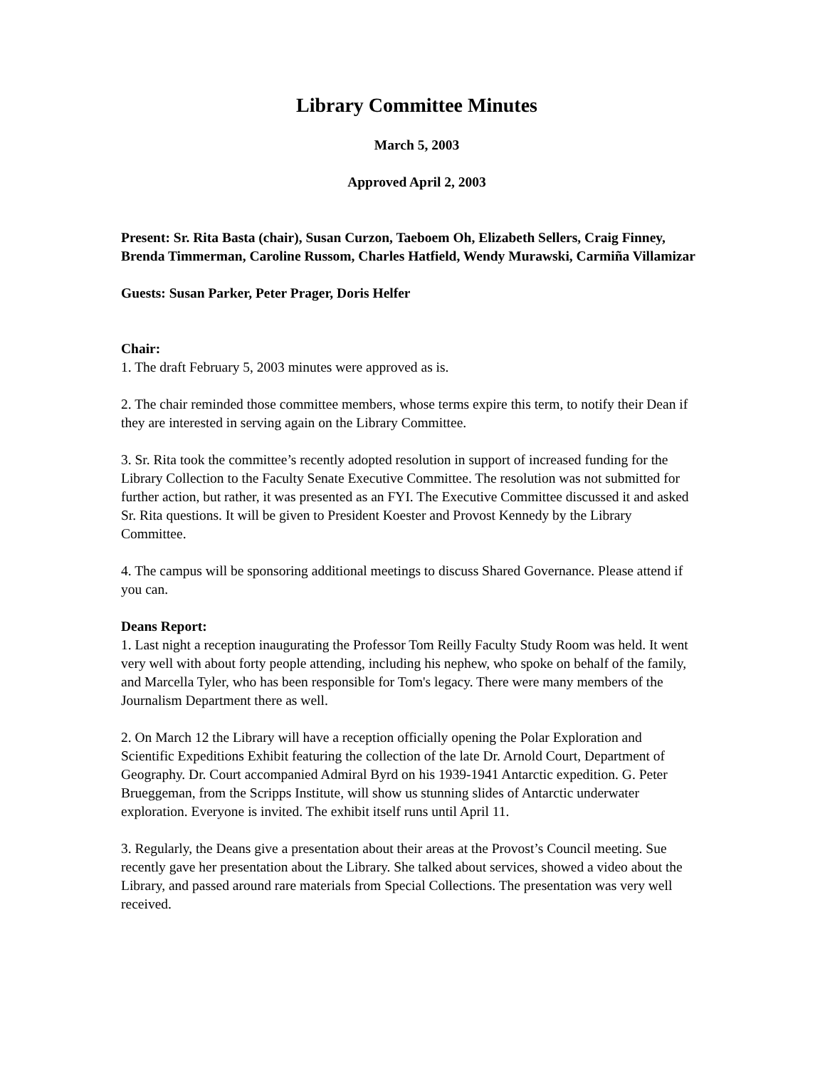Library Committee Minutes
March 5, 2003
Approved April 2, 2003
Present: Sr. Rita Basta (chair), Susan Curzon, Taeboem Oh, Elizabeth Sellers, Craig Finney, Brenda Timmerman, Caroline Russom, Charles Hatfield, Wendy Murawski, Carmiña Villamizar
Guests: Susan Parker, Peter Prager, Doris Helfer
Chair:
1. The draft February 5, 2003 minutes were approved as is.
2. The chair reminded those committee members, whose terms expire this term, to notify their Dean if they are interested in serving again on the Library Committee.
3. Sr. Rita took the committee’s recently adopted resolution in support of increased funding for the Library Collection to the Faculty Senate Executive Committee. The resolution was not submitted for further action, but rather, it was presented as an FYI. The Executive Committee discussed it and asked Sr. Rita questions. It will be given to President Koester and Provost Kennedy by the Library Committee.
4. The campus will be sponsoring additional meetings to discuss Shared Governance. Please attend if you can.
Deans Report:
1. Last night a reception inaugurating the Professor Tom Reilly Faculty Study Room was held. It went very well with about forty people attending, including his nephew, who spoke on behalf of the family, and Marcella Tyler, who has been responsible for Tom's legacy. There were many members of the Journalism Department there as well.
2. On March 12 the Library will have a reception officially opening the Polar Exploration and Scientific Expeditions Exhibit featuring the collection of the late Dr. Arnold Court, Department of Geography. Dr. Court accompanied Admiral Byrd on his 1939-1941 Antarctic expedition. G. Peter Brueggeman, from the Scripps Institute, will show us stunning slides of Antarctic underwater exploration. Everyone is invited. The exhibit itself runs until April 11.
3. Regularly, the Deans give a presentation about their areas at the Provost’s Council meeting. Sue recently gave her presentation about the Library. She talked about services, showed a video about the Library, and passed around rare materials from Special Collections. The presentation was very well received.